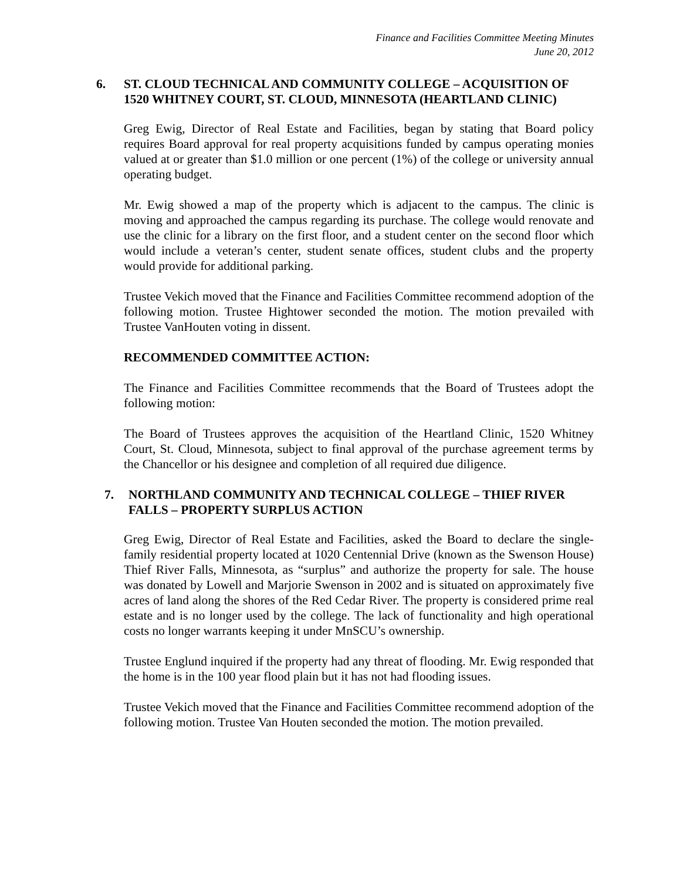Finance and Facilities Committee Meeting Minutes
June 20, 2012
6. ST. CLOUD TECHNICAL AND COMMUNITY COLLEGE – ACQUISITION OF 1520 WHITNEY COURT, ST. CLOUD, MINNESOTA (HEARTLAND CLINIC)
Greg Ewig, Director of Real Estate and Facilities, began by stating that Board policy requires Board approval for real property acquisitions funded by campus operating monies valued at or greater than $1.0 million or one percent (1%) of the college or university annual operating budget.
Mr. Ewig showed a map of the property which is adjacent to the campus. The clinic is moving and approached the campus regarding its purchase. The college would renovate and use the clinic for a library on the first floor, and a student center on the second floor which would include a veteran’s center, student senate offices, student clubs and the property would provide for additional parking.
Trustee Vekich moved that the Finance and Facilities Committee recommend adoption of the following motion. Trustee Hightower seconded the motion. The motion prevailed with Trustee VanHouten voting in dissent.
RECOMMENDED COMMITTEE ACTION:
The Finance and Facilities Committee recommends that the Board of Trustees adopt the following motion:
The Board of Trustees approves the acquisition of the Heartland Clinic, 1520 Whitney Court, St. Cloud, Minnesota, subject to final approval of the purchase agreement terms by the Chancellor or his designee and completion of all required due diligence.
7. NORTHLAND COMMUNITY AND TECHNICAL COLLEGE – THIEF RIVER FALLS – PROPERTY SURPLUS ACTION
Greg Ewig, Director of Real Estate and Facilities, asked the Board to declare the single-family residential property located at 1020 Centennial Drive (known as the Swenson House) Thief River Falls, Minnesota, as “surplus” and authorize the property for sale. The house was donated by Lowell and Marjorie Swenson in 2002 and is situated on approximately five acres of land along the shores of the Red Cedar River. The property is considered prime real estate and is no longer used by the college. The lack of functionality and high operational costs no longer warrants keeping it under MnSCU’s ownership.
Trustee Englund inquired if the property had any threat of flooding. Mr. Ewig responded that the home is in the 100 year flood plain but it has not had flooding issues.
Trustee Vekich moved that the Finance and Facilities Committee recommend adoption of the following motion. Trustee Van Houten seconded the motion. The motion prevailed.